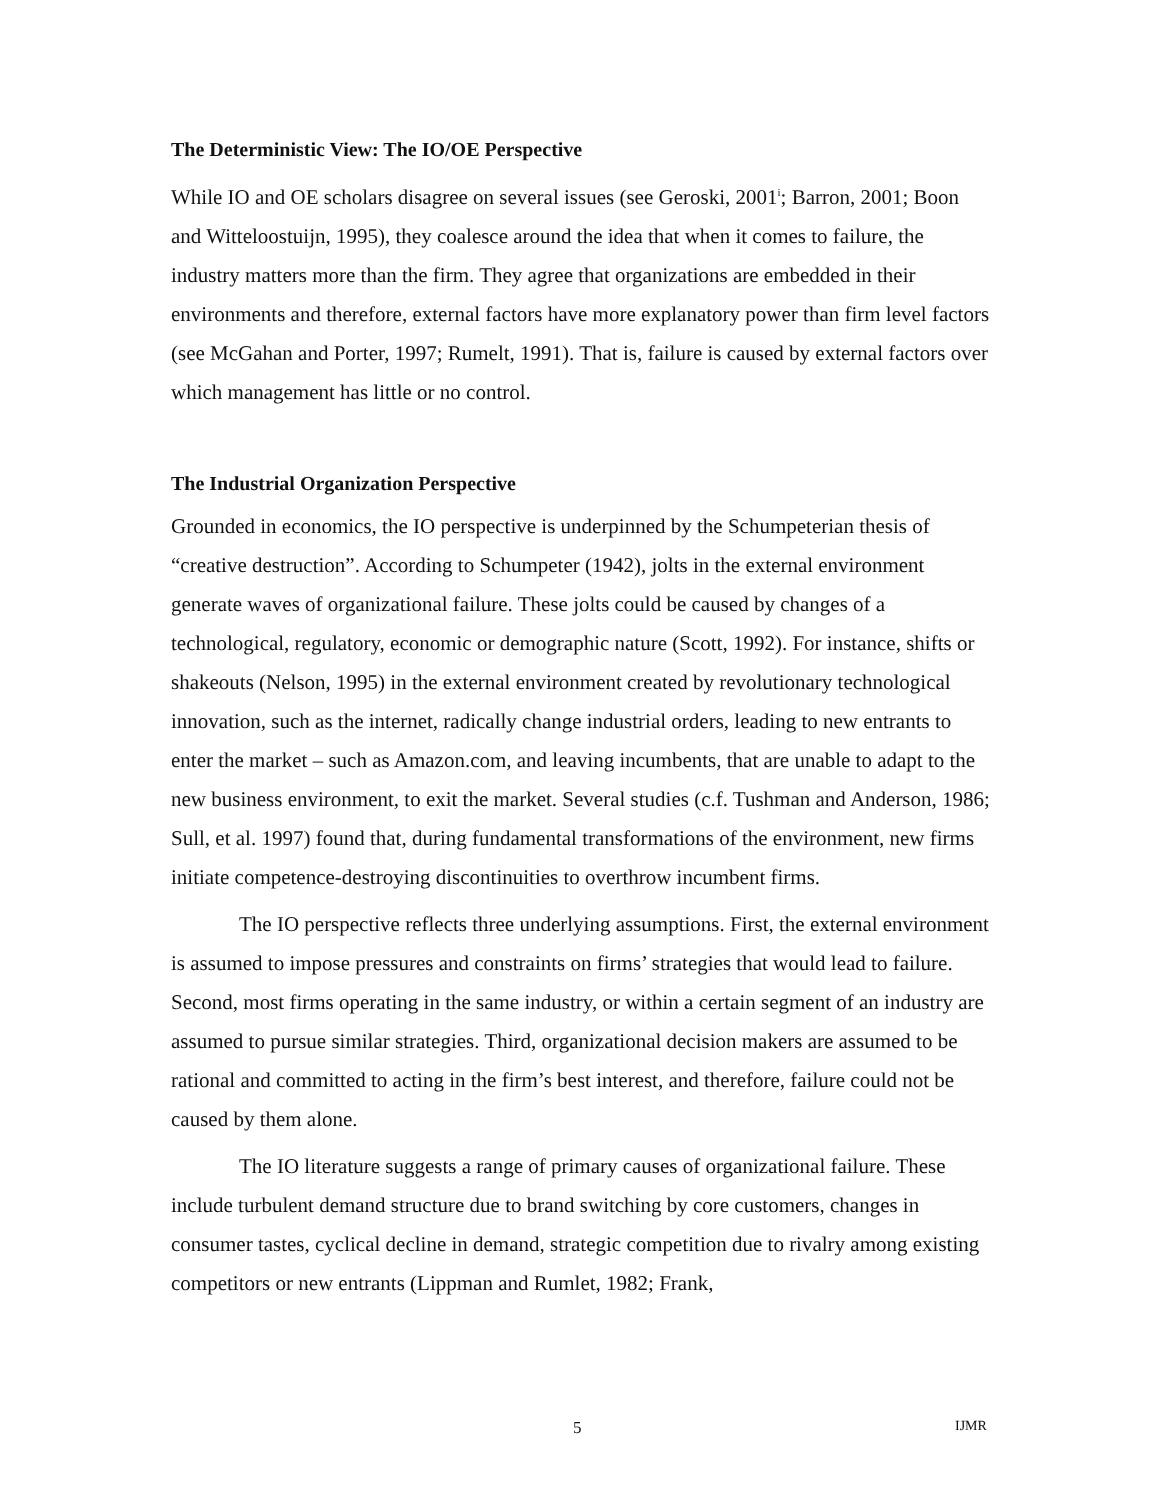The Deterministic View: The IO/OE Perspective
While IO and OE scholars disagree on several issues (see Geroski, 2001<sup>i</sup>; Barron, 2001; Boon and Witteloostuijn, 1995), they coalesce around the idea that when it comes to failure, the industry matters more than the firm. They agree that organizations are embedded in their environments and therefore, external factors have more explanatory power than firm level factors (see McGahan and Porter, 1997; Rumelt, 1991). That is, failure is caused by external factors over which management has little or no control.
The Industrial Organization Perspective
Grounded in economics, the IO perspective is underpinned by the Schumpeterian thesis of “creative destruction”. According to Schumpeter (1942), jolts in the external environment generate waves of organizational failure. These jolts could be caused by changes of a technological, regulatory, economic or demographic nature (Scott, 1992). For instance, shifts or shakeouts (Nelson, 1995) in the external environment created by revolutionary technological innovation, such as the internet, radically change industrial orders, leading to new entrants to enter the market – such as Amazon.com, and leaving incumbents, that are unable to adapt to the new business environment, to exit the market. Several studies (c.f. Tushman and Anderson, 1986; Sull, et al. 1997) found that, during fundamental transformations of the environment, new firms initiate competence-destroying discontinuities to overthrow incumbent firms.
The IO perspective reflects three underlying assumptions. First, the external environment is assumed to impose pressures and constraints on firms’ strategies that would lead to failure. Second, most firms operating in the same industry, or within a certain segment of an industry are assumed to pursue similar strategies. Third, organizational decision makers are assumed to be rational and committed to acting in the firm’s best interest, and therefore, failure could not be caused by them alone.
The IO literature suggests a range of primary causes of organizational failure. These include turbulent demand structure due to brand switching by core customers, changes in consumer tastes, cyclical decline in demand, strategic competition due to rivalry among existing competitors or new entrants (Lippman and Rumlet, 1982; Frank,
5 IJMR